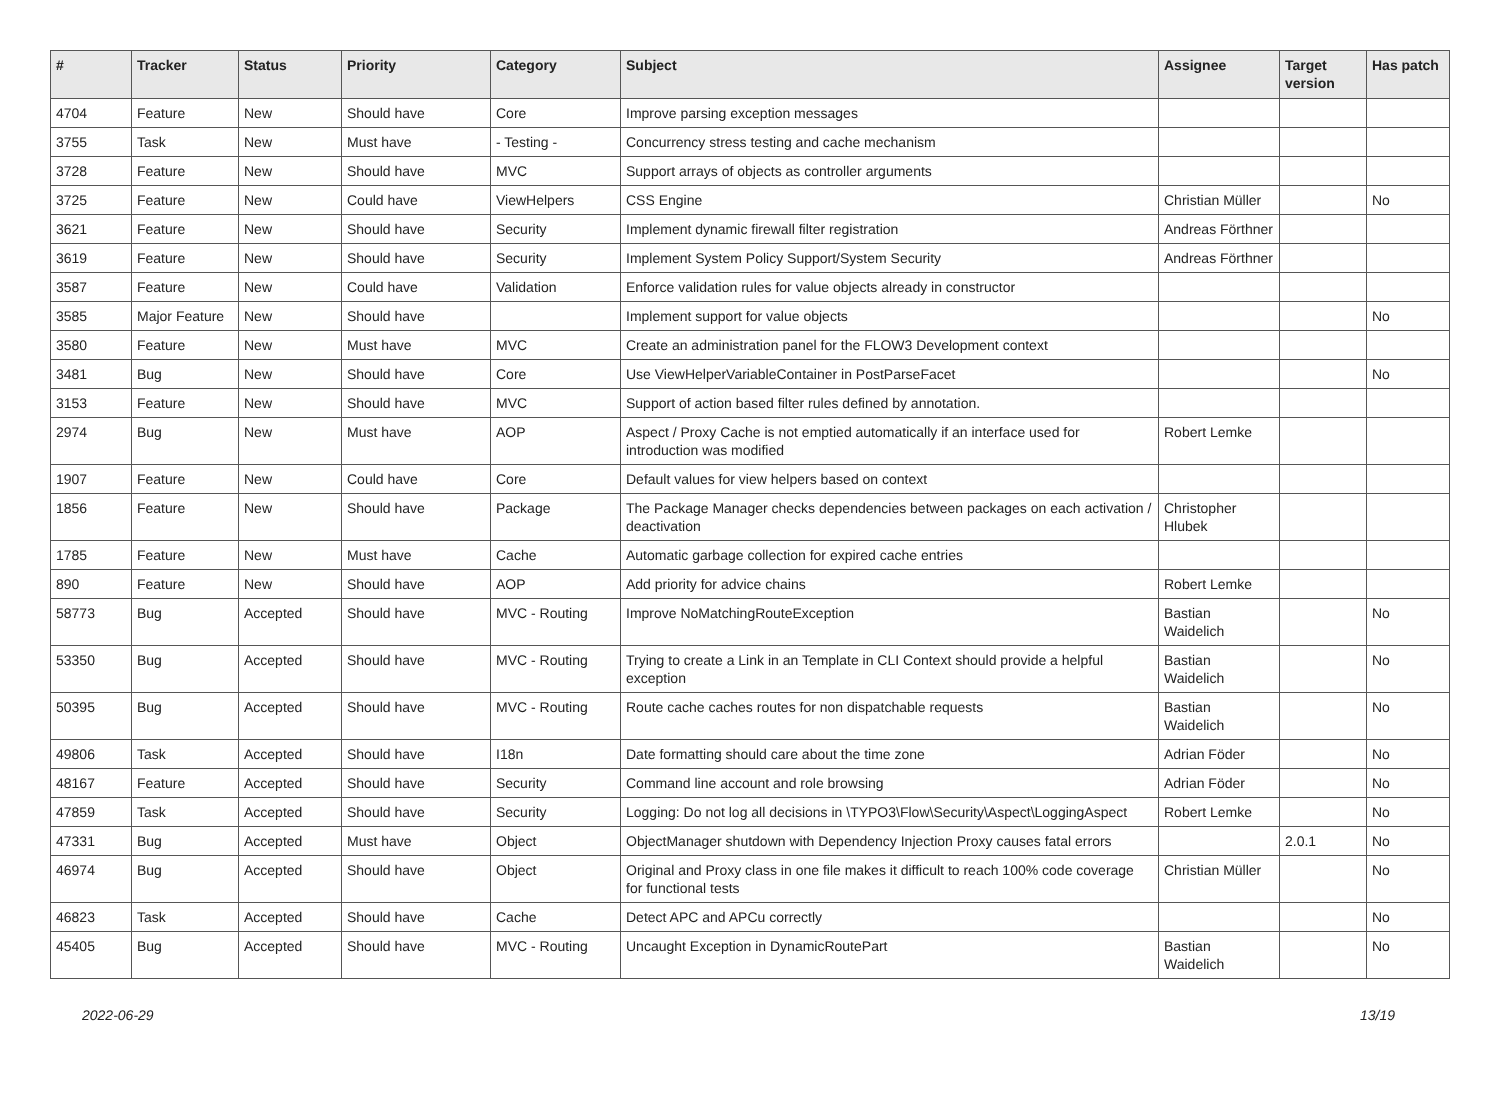| # | Tracker | Status | Priority | Category | Subject | Assignee | Target version | Has patch |
| --- | --- | --- | --- | --- | --- | --- | --- | --- |
| 4704 | Feature | New | Should have | Core | Improve parsing exception messages | | | |
| 3755 | Task | New | Must have | - Testing - | Concurrency stress testing and cache mechanism | | | |
| 3728 | Feature | New | Should have | MVC | Support arrays of objects as controller arguments | | | |
| 3725 | Feature | New | Could have | ViewHelpers | CSS Engine | Christian Müller | | No |
| 3621 | Feature | New | Should have | Security | Implement dynamic firewall filter registration | Andreas Förthner | | |
| 3619 | Feature | New | Should have | Security | Implement System Policy Support/System Security | Andreas Förthner | | |
| 3587 | Feature | New | Could have | Validation | Enforce validation rules for value objects already in constructor | | | |
| 3585 | Major Feature | New | Should have | | Implement support for value objects | | | No |
| 3580 | Feature | New | Must have | MVC | Create an administration panel for the FLOW3 Development context | | | |
| 3481 | Bug | New | Should have | Core | Use ViewHelperVariableContainer in PostParseFacet | | | No |
| 3153 | Feature | New | Should have | MVC | Support of action based filter rules defined by annotation. | | | |
| 2974 | Bug | New | Must have | AOP | Aspect / Proxy Cache is not emptied automatically if an interface used for introduction was modified | Robert Lemke | | |
| 1907 | Feature | New | Could have | Core | Default values for view helpers based on context | | | |
| 1856 | Feature | New | Should have | Package | The Package Manager checks dependencies between packages on each activation / deactivation | Christopher Hlubek | | |
| 1785 | Feature | New | Must have | Cache | Automatic garbage collection for expired cache entries | | | |
| 890 | Feature | New | Should have | AOP | Add priority for advice chains | Robert Lemke | | |
| 58773 | Bug | Accepted | Should have | MVC - Routing | Improve NoMatchingRouteException | Bastian Waidelich | | No |
| 53350 | Bug | Accepted | Should have | MVC - Routing | Trying to create a Link in an Template in CLI Context should provide a helpful exception | Bastian Waidelich | | No |
| 50395 | Bug | Accepted | Should have | MVC - Routing | Route cache caches routes for non dispatchable requests | Bastian Waidelich | | No |
| 49806 | Task | Accepted | Should have | I18n | Date formatting should care about the time zone | Adrian Föder | | No |
| 48167 | Feature | Accepted | Should have | Security | Command line account and role browsing | Adrian Föder | | No |
| 47859 | Task | Accepted | Should have | Security | Logging: Do not log all decisions in \TYPO3\Flow\Security\Aspect\LoggingAspect | Robert Lemke | | No |
| 47331 | Bug | Accepted | Must have | Object | ObjectManager shutdown with Dependency Injection Proxy causes fatal errors | | 2.0.1 | No |
| 46974 | Bug | Accepted | Should have | Object | Original and Proxy class in one file makes it difficult to reach 100% code coverage for functional tests | Christian Müller | | No |
| 46823 | Task | Accepted | Should have | Cache | Detect APC and APCu correctly | | | No |
| 45405 | Bug | Accepted | Should have | MVC - Routing | Uncaught Exception in DynamicRoutePart | Bastian Waidelich | | No |
2022-06-29 13/19